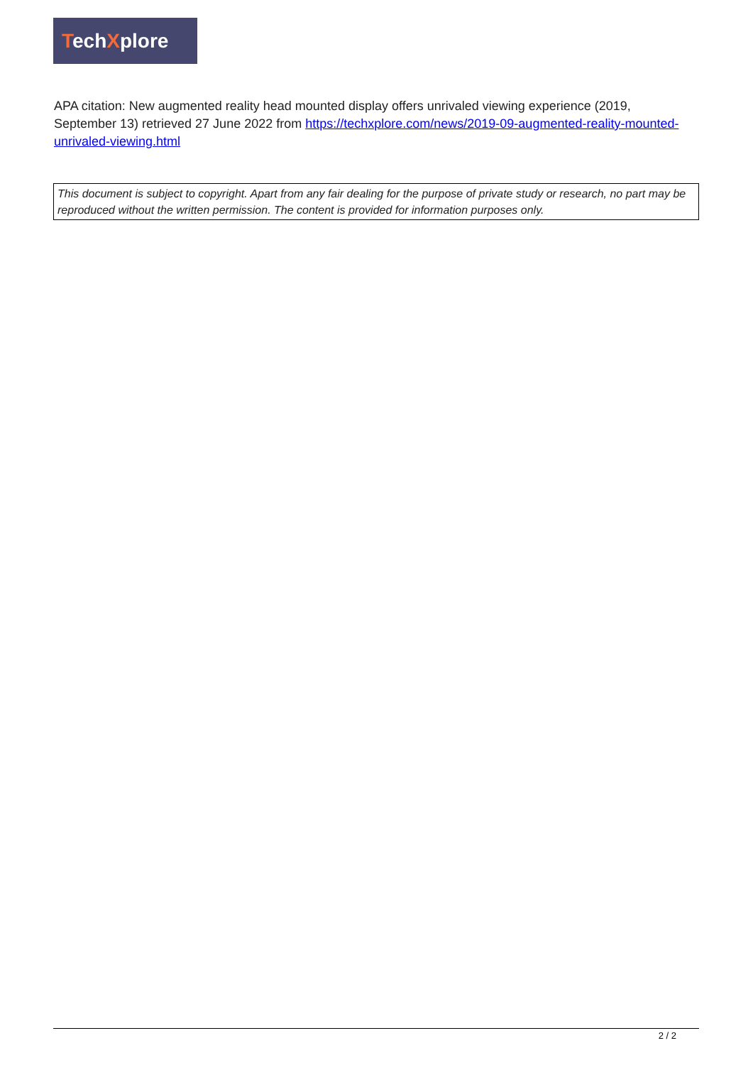TechXplore
APA citation: New augmented reality head mounted display offers unrivaled viewing experience (2019, September 13) retrieved 27 June 2022 from https://techxplore.com/news/2019-09-augmented-reality-mounted-unrivaled-viewing.html
This document is subject to copyright. Apart from any fair dealing for the purpose of private study or research, no part may be reproduced without the written permission. The content is provided for information purposes only.
2 / 2